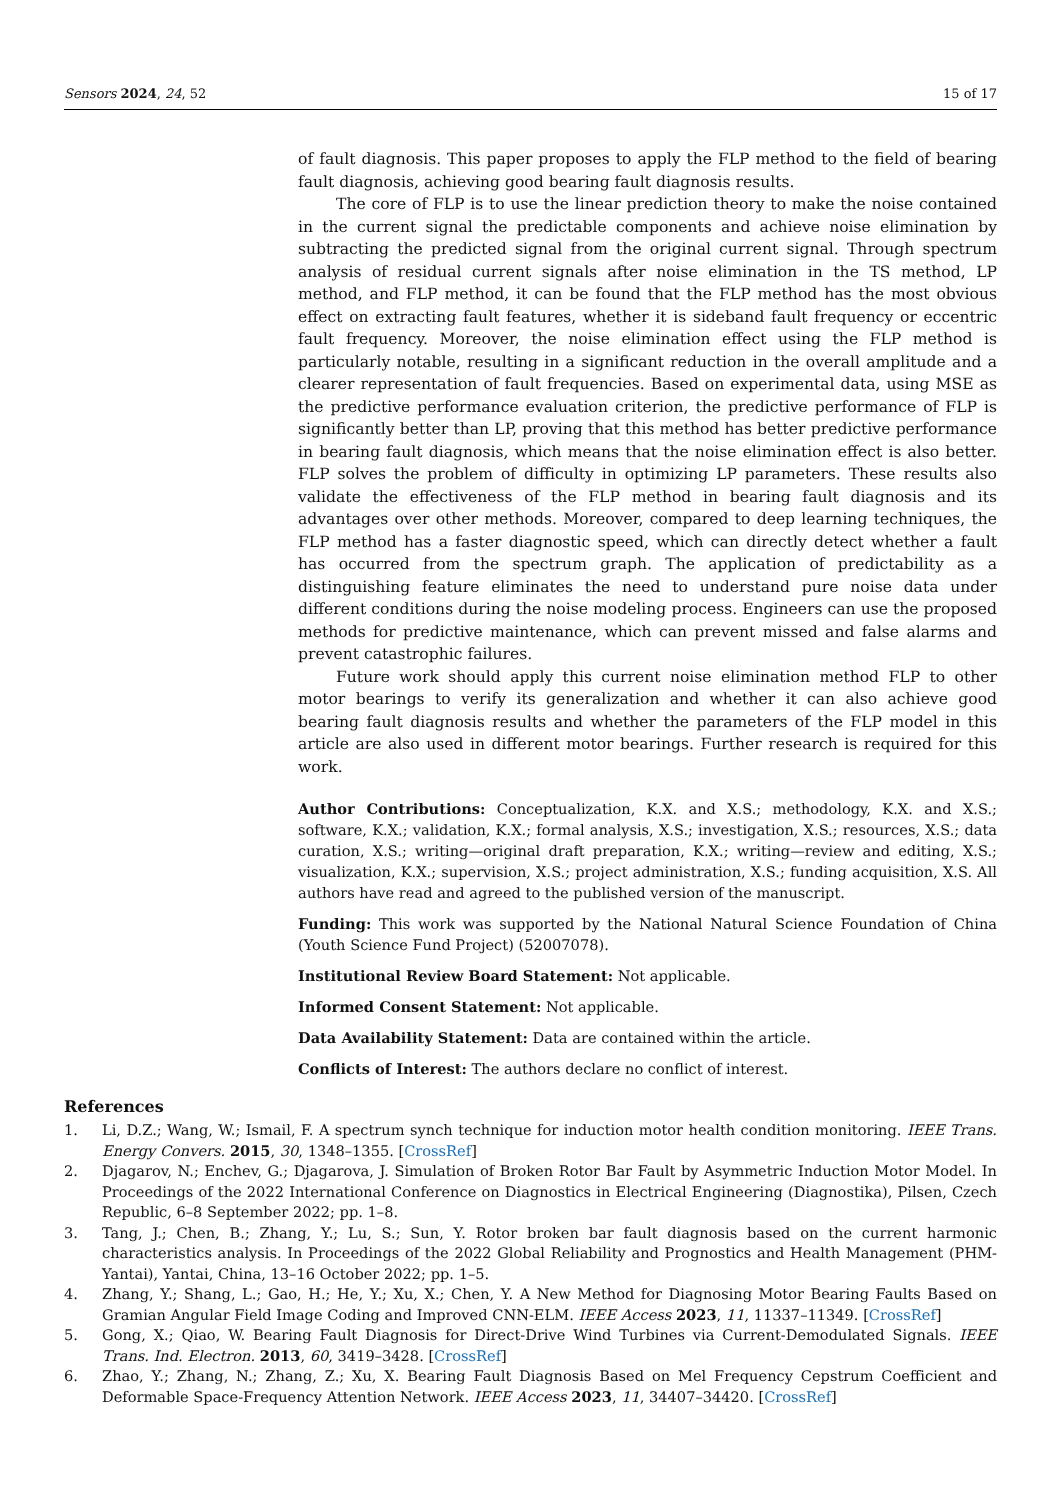Sensors 2024, 24, 52 15 of 17
of fault diagnosis. This paper proposes to apply the FLP method to the field of bearing fault diagnosis, achieving good bearing fault diagnosis results.
The core of FLP is to use the linear prediction theory to make the noise contained in the current signal the predictable components and achieve noise elimination by subtracting the predicted signal from the original current signal. Through spectrum analysis of residual current signals after noise elimination in the TS method, LP method, and FLP method, it can be found that the FLP method has the most obvious effect on extracting fault features, whether it is sideband fault frequency or eccentric fault frequency. Moreover, the noise elimination effect using the FLP method is particularly notable, resulting in a significant reduction in the overall amplitude and a clearer representation of fault frequencies. Based on experimental data, using MSE as the predictive performance evaluation criterion, the predictive performance of FLP is significantly better than LP, proving that this method has better predictive performance in bearing fault diagnosis, which means that the noise elimination effect is also better. FLP solves the problem of difficulty in optimizing LP parameters. These results also validate the effectiveness of the FLP method in bearing fault diagnosis and its advantages over other methods. Moreover, compared to deep learning techniques, the FLP method has a faster diagnostic speed, which can directly detect whether a fault has occurred from the spectrum graph. The application of predictability as a distinguishing feature eliminates the need to understand pure noise data under different conditions during the noise modeling process. Engineers can use the proposed methods for predictive maintenance, which can prevent missed and false alarms and prevent catastrophic failures.
Future work should apply this current noise elimination method FLP to other motor bearings to verify its generalization and whether it can also achieve good bearing fault diagnosis results and whether the parameters of the FLP model in this article are also used in different motor bearings. Further research is required for this work.
Author Contributions: Conceptualization, K.X. and X.S.; methodology, K.X. and X.S.; software, K.X.; validation, K.X.; formal analysis, X.S.; investigation, X.S.; resources, X.S.; data curation, X.S.; writing—original draft preparation, K.X.; writing—review and editing, X.S.; visualization, K.X.; supervision, X.S.; project administration, X.S.; funding acquisition, X.S. All authors have read and agreed to the published version of the manuscript.
Funding: This work was supported by the National Natural Science Foundation of China (Youth Science Fund Project) (52007078).
Institutional Review Board Statement: Not applicable.
Informed Consent Statement: Not applicable.
Data Availability Statement: Data are contained within the article.
Conflicts of Interest: The authors declare no conflict of interest.
References
1. Li, D.Z.; Wang, W.; Ismail, F. A spectrum synch technique for induction motor health condition monitoring. IEEE Trans. Energy Convers. 2015, 30, 1348–1355. [CrossRef]
2. Djagarov, N.; Enchev, G.; Djagarova, J. Simulation of Broken Rotor Bar Fault by Asymmetric Induction Motor Model. In Proceedings of the 2022 International Conference on Diagnostics in Electrical Engineering (Diagnostika), Pilsen, Czech Republic, 6–8 September 2022; pp. 1–8.
3. Tang, J.; Chen, B.; Zhang, Y.; Lu, S.; Sun, Y. Rotor broken bar fault diagnosis based on the current harmonic characteristics analysis. In Proceedings of the 2022 Global Reliability and Prognostics and Health Management (PHM-Yantai), Yantai, China, 13–16 October 2022; pp. 1–5.
4. Zhang, Y.; Shang, L.; Gao, H.; He, Y.; Xu, X.; Chen, Y. A New Method for Diagnosing Motor Bearing Faults Based on Gramian Angular Field Image Coding and Improved CNN-ELM. IEEE Access 2023, 11, 11337–11349. [CrossRef]
5. Gong, X.; Qiao, W. Bearing Fault Diagnosis for Direct-Drive Wind Turbines via Current-Demodulated Signals. IEEE Trans. Ind. Electron. 2013, 60, 3419–3428. [CrossRef]
6. Zhao, Y.; Zhang, N.; Zhang, Z.; Xu, X. Bearing Fault Diagnosis Based on Mel Frequency Cepstrum Coefficient and Deformable Space-Frequency Attention Network. IEEE Access 2023, 11, 34407–34420. [CrossRef]